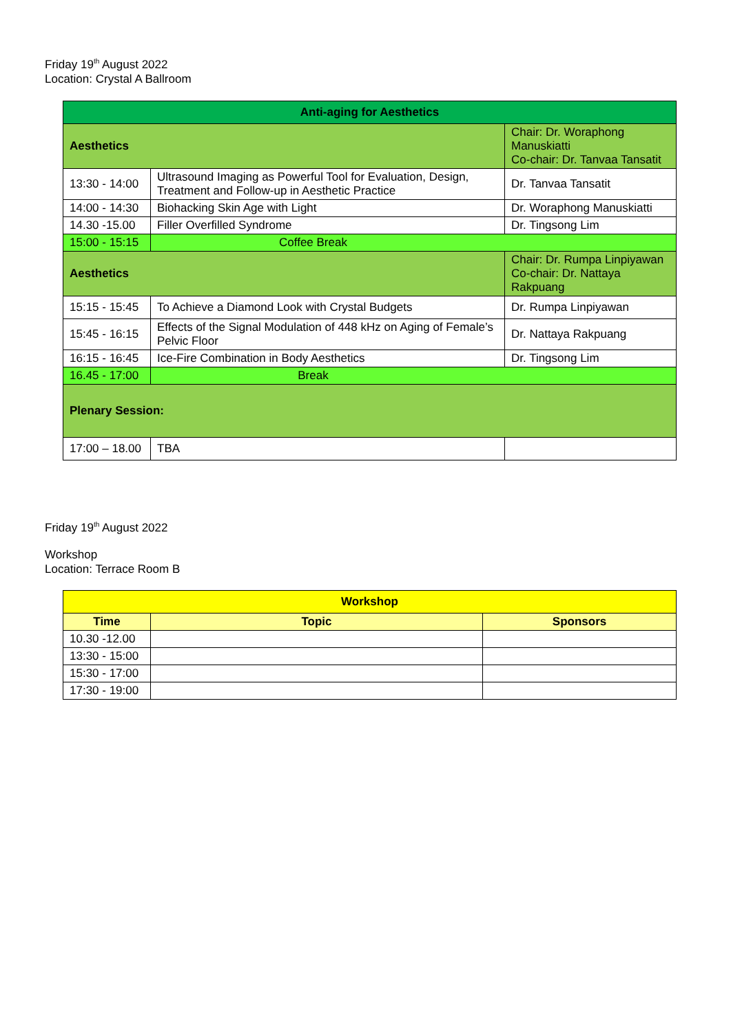Friday 19<sup>th</sup> August 2022
Location: Crystal A Ballroom
| Anti-aging for Aesthetics | | |
| Aesthetics | | Chair: Dr. Woraphong Manuskiatti Co-chair: Dr. Tanvaa Tansatit |
| 13:30 - 14:00 | Ultrasound Imaging as Powerful Tool for Evaluation, Design, Treatment and Follow-up in Aesthetic Practice | Dr. Tanvaa Tansatit |
| 14:00 - 14:30 | Biohacking Skin Age with Light | Dr. Woraphong Manuskiatti |
| 14.30 -15.00 | Filler Overfilled Syndrome | Dr. Tingsong Lim |
| 15:00 - 15:15 | Coffee Break | |
| Aesthetics | | Chair: Dr. Rumpa Linpiyawan Co-chair: Dr. Nattaya Rakpuang |
| 15:15 - 15:45 | To Achieve a Diamond Look with Crystal Budgets | Dr. Rumpa Linpiyawan |
| 15:45 - 16:15 | Effects of the Signal Modulation of 448 kHz on Aging of Female’s Pelvic Floor | Dr. Nattaya Rakpuang |
| 16:15 - 16:45 | Ice-Fire Combination in Body Aesthetics | Dr. Tingsong Lim |
| 16.45 - 17:00 | Break | |
| Plenary Session: | | |
| 17:00 – 18.00 | TBA | |
Friday 19<sup>th</sup> August 2022
Workshop
Location: Terrace Room B
| Workshop | | |
| Time | Topic | Sponsors |
| 10.30 -12.00 | | |
| 13:30 - 15:00 | | |
| 15:30 - 17:00 | | |
| 17:30 - 19:00 | | |